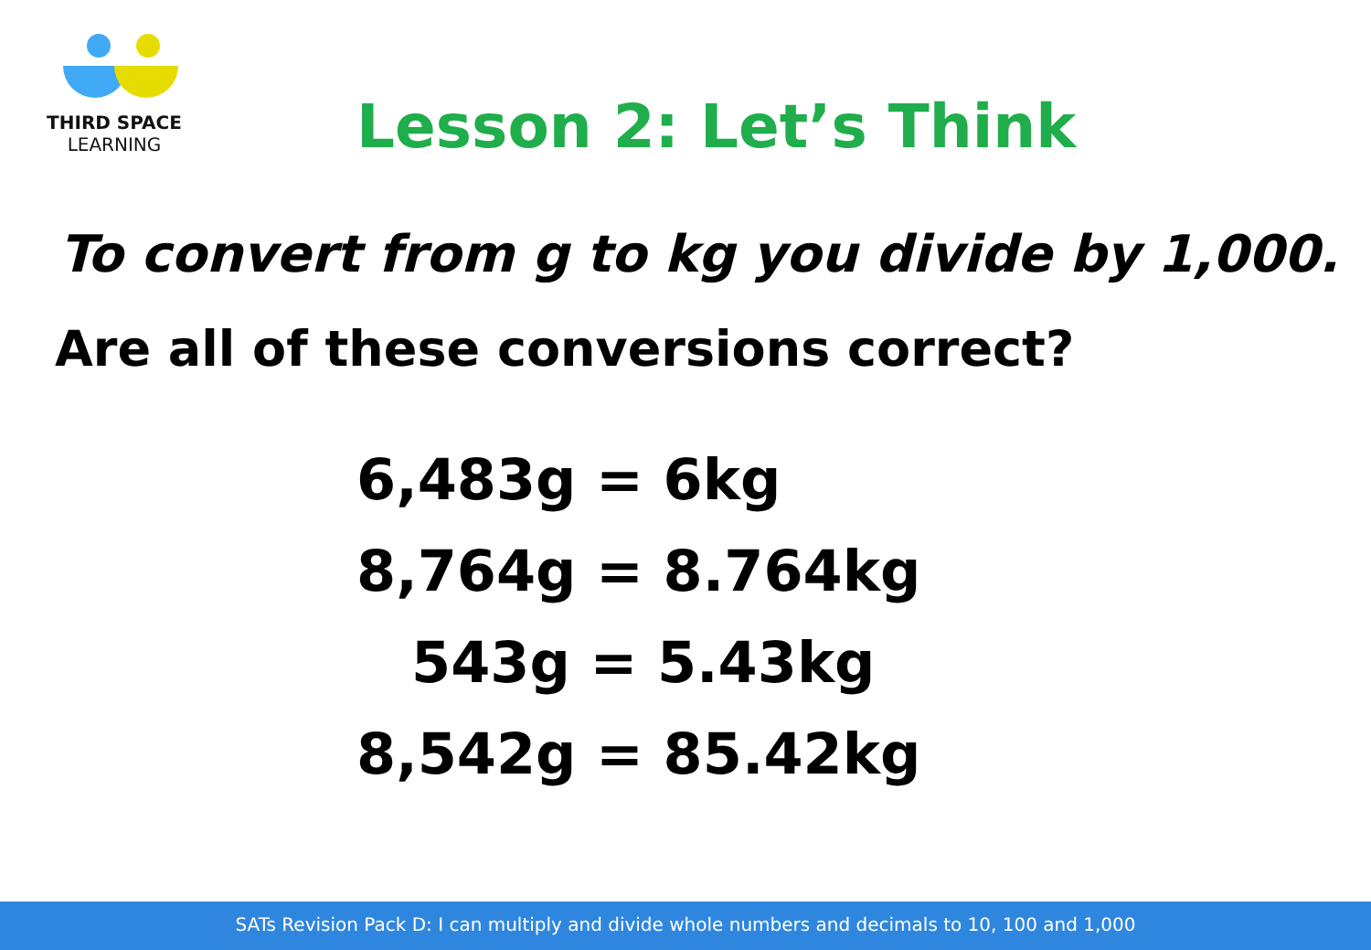THIRD SPACE
LEARNING
Lesson 2: Let’s Think
To convert from g to kg you divide by 1,000.
Are all of these conversions correct?
6,483g = 6kg
8,764g = 8.764kg
543g = 5.43kg
8,542g = 85.42kg
SATs Revision Pack D: I can multiply and divide whole numbers and decimals to 10, 100 and 1,000